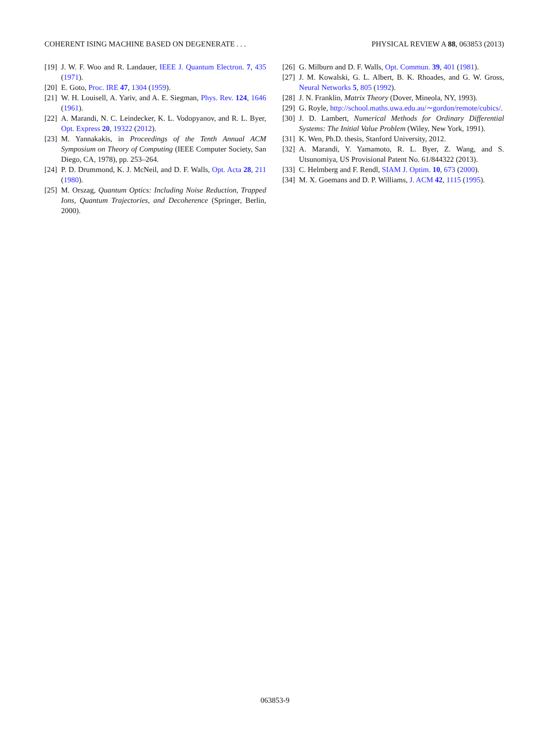COHERENT ISING MACHINE BASED ON DEGENERATE . . . PHYSICAL REVIEW A 88, 063853 (2013)
[19] J. W. F. Woo and R. Landauer, IEEE J. Quantum Electron. 7, 435 (1971).
[20] E. Goto, Proc. IRE 47, 1304 (1959).
[21] W. H. Louisell, A. Yariv, and A. E. Siegman, Phys. Rev. 124, 1646 (1961).
[22] A. Marandi, N. C. Leindecker, K. L. Vodopyanov, and R. L. Byer, Opt. Express 20, 19322 (2012).
[23] M. Yannakakis, in Proceedings of the Tenth Annual ACM Symposium on Theory of Computing (IEEE Computer Society, San Diego, CA, 1978), pp. 253–264.
[24] P. D. Drummond, K. J. McNeil, and D. F. Walls, Opt. Acta 28, 211 (1980).
[25] M. Orszag, Quantum Optics: Including Noise Reduction, Trapped Ions, Quantum Trajectories, and Decoherence (Springer, Berlin, 2000).
[26] G. Milburn and D. F. Walls, Opt. Commun. 39, 401 (1981).
[27] J. M. Kowalski, G. L. Albert, B. K. Rhoades, and G. W. Gross, Neural Networks 5, 805 (1992).
[28] J. N. Franklin, Matrix Theory (Dover, Mineola, NY, 1993).
[29] G. Royle, http://school.maths.uwa.edu.au/∼gordon/remote/cubics/.
[30] J. D. Lambert, Numerical Methods for Ordinary Differential Systems: The Initial Value Problem (Wiley, New York, 1991).
[31] K. Wen, Ph.D. thesis, Stanford University, 2012.
[32] A. Marandi, Y. Yamamoto, R. L. Byer, Z. Wang, and S. Utsunomiya, US Provisional Patent No. 61/844322 (2013).
[33] C. Helmberg and F. Rendl, SIAM J. Optim. 10, 673 (2000).
[34] M. X. Goemans and D. P. Williams, J. ACM 42, 1115 (1995).
063853-9